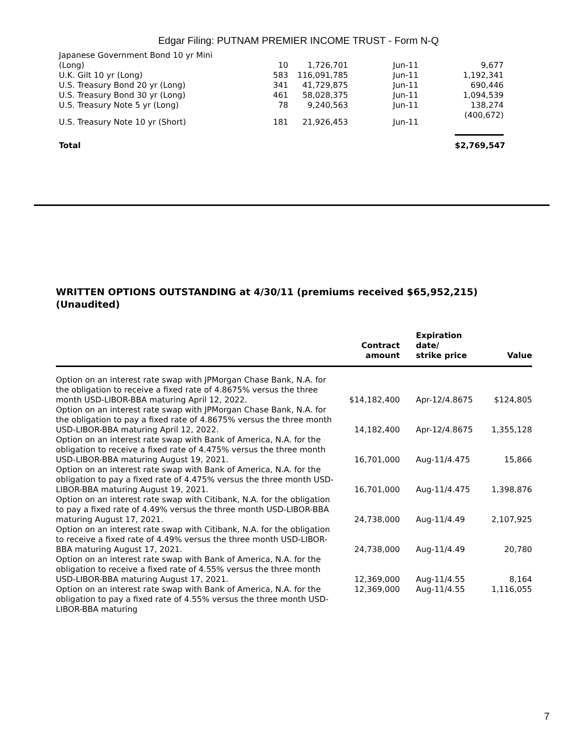Edgar Filing: PUTNAM PREMIER INCOME TRUST - Form N-Q
| Japanese Government Bond 10 yr Mini (Long) | 10 | 1,726,701 | | Jun-11 | 9,677 |
| U.K. Gilt 10 yr (Long) | 583 | 116,091,785 | | Jun-11 | 1,192,341 |
| U.S. Treasury Bond 20 yr (Long) | 341 | 41,729,875 | | Jun-11 | 690,446 |
| U.S. Treasury Bond 30 yr (Long) | 461 | 58,028,375 | | Jun-11 | 1,094,539 |
| U.S. Treasury Note 5 yr (Long) | 78 | 9,240,563 | | Jun-11 | 138,274 |
| U.S. Treasury Note 10 yr (Short) | 181 | 21,926,453 | | Jun-11 | (400,672) |
| Total | | | | | $2,769,547 |
WRITTEN OPTIONS OUTSTANDING at 4/30/11 (premiums received $65,952,215)
(Unaudited)
| | Contract amount | Expiration date/ strike price | Value |
| --- | --- | --- | --- |
| Option on an interest rate swap with JPMorgan Chase Bank, N.A. for the obligation to receive a fixed rate of 4.8675% versus the three month USD-LIBOR-BBA maturing April 12, 2022. | $14,182,400 | Apr-12/4.8675 | $124,805 |
| Option on an interest rate swap with JPMorgan Chase Bank, N.A. for the obligation to pay a fixed rate of 4.8675% versus the three month USD-LIBOR-BBA maturing April 12, 2022. | 14,182,400 | Apr-12/4.8675 | 1,355,128 |
| Option on an interest rate swap with Bank of America, N.A. for the obligation to receive a fixed rate of 4.475% versus the three month USD-LIBOR-BBA maturing August 19, 2021. | 16,701,000 | Aug-11/4.475 | 15,866 |
| Option on an interest rate swap with Bank of America, N.A. for the obligation to pay a fixed rate of 4.475% versus the three month USD-LIBOR-BBA maturing August 19, 2021. | 16,701,000 | Aug-11/4.475 | 1,398,876 |
| Option on an interest rate swap with Citibank, N.A. for the obligation to pay a fixed rate of 4.49% versus the three month USD-LIBOR-BBA maturing August 17, 2021. | 24,738,000 | Aug-11/4.49 | 2,107,925 |
| Option on an interest rate swap with Citibank, N.A. for the obligation to receive a fixed rate of 4.49% versus the three month USD-LIBOR-BBA maturing August 17, 2021. | 24,738,000 | Aug-11/4.49 | 20,780 |
| Option on an interest rate swap with Bank of America, N.A. for the obligation to receive a fixed rate of 4.55% versus the three month USD-LIBOR-BBA maturing August 17, 2021. | 12,369,000 | Aug-11/4.55 | 8,164 |
| Option on an interest rate swap with Bank of America, N.A. for the obligation to pay a fixed rate of 4.55% versus the three month USD-LIBOR-BBA maturing | 12,369,000 | Aug-11/4.55 | 1,116,055 |
7